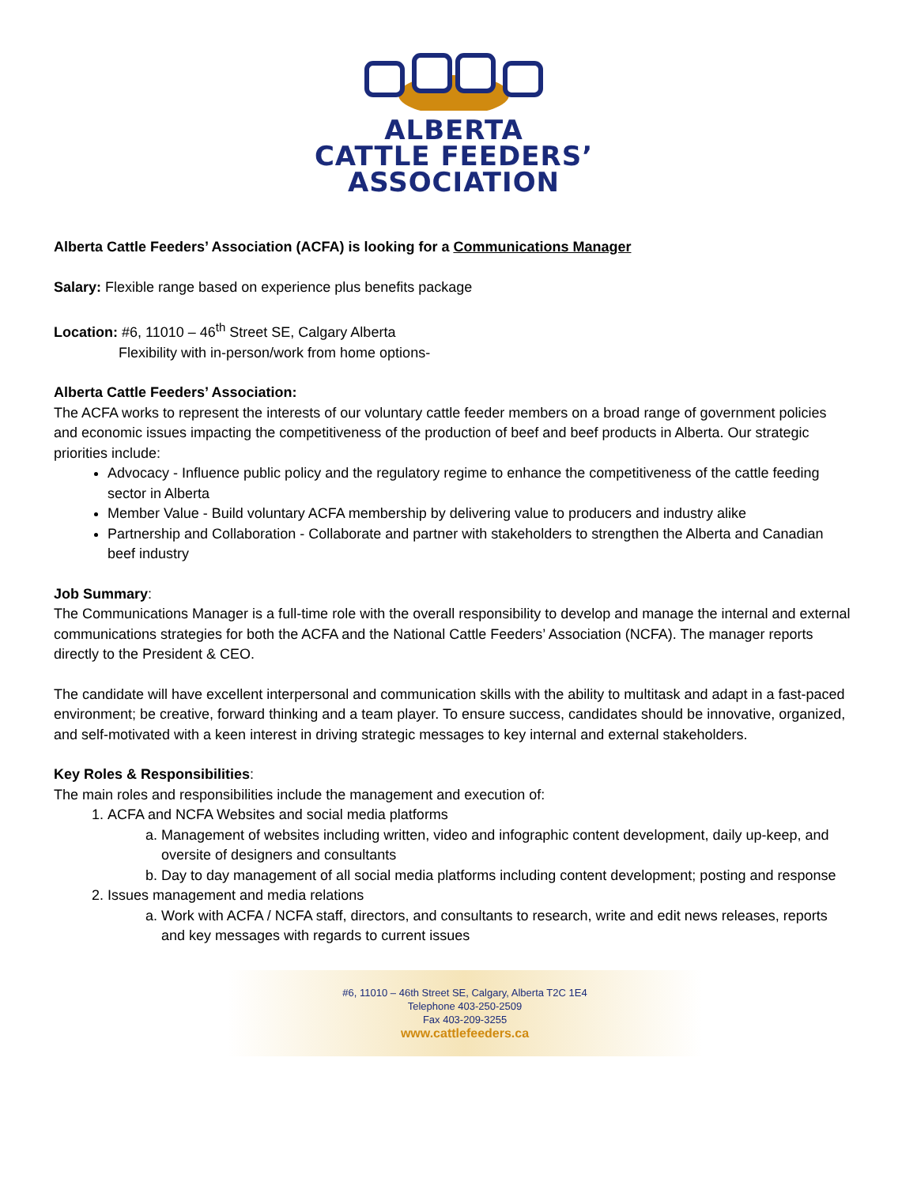ALBERTA
CATTLE FEEDERS’
ASSOCIATION
Alberta Cattle Feeders’ Association (ACFA) is looking for a Communications Manager
Salary: Flexible range based on experience plus benefits package
Location: #6, 11010 – 46<sup>th</sup> Street SE, Calgary Alberta
Flexibility with in-person/work from home options-
Alberta Cattle Feeders’ Association:
The ACFA works to represent the interests of our voluntary cattle feeder members on a broad range of government policies and economic issues impacting the competitiveness of the production of beef and beef products in Alberta. Our strategic priorities include:
Advocacy - Influence public policy and the regulatory regime to enhance the competitiveness of the cattle feeding sector in Alberta
Member Value - Build voluntary ACFA membership by delivering value to producers and industry alike
Partnership and Collaboration - Collaborate and partner with stakeholders to strengthen the Alberta and Canadian beef industry
Job Summary:
The Communications Manager is a full-time role with the overall responsibility to develop and manage the internal and external communications strategies for both the ACFA and the National Cattle Feeders’ Association (NCFA). The manager reports directly to the President & CEO.
The candidate will have excellent interpersonal and communication skills with the ability to multitask and adapt in a fast-paced environment; be creative, forward thinking and a team player. To ensure success, candidates should be innovative, organized, and self-motivated with a keen interest in driving strategic messages to key internal and external stakeholders.
Key Roles & Responsibilities:
The main roles and responsibilities include the management and execution of:
1. ACFA and NCFA Websites and social media platforms
a. Management of websites including written, video and infographic content development, daily up-keep, and oversite of designers and consultants
b. Day to day management of all social media platforms including content development; posting and response
2. Issues management and media relations
a. Work with ACFA / NCFA staff, directors, and consultants to research, write and edit news releases, reports and key messages with regards to current issues
#6, 11010 – 46th Street SE, Calgary, Alberta T2C 1E4
Telephone 403-250-2509
Fax 403-209-3255
www.cattlefeeders.ca